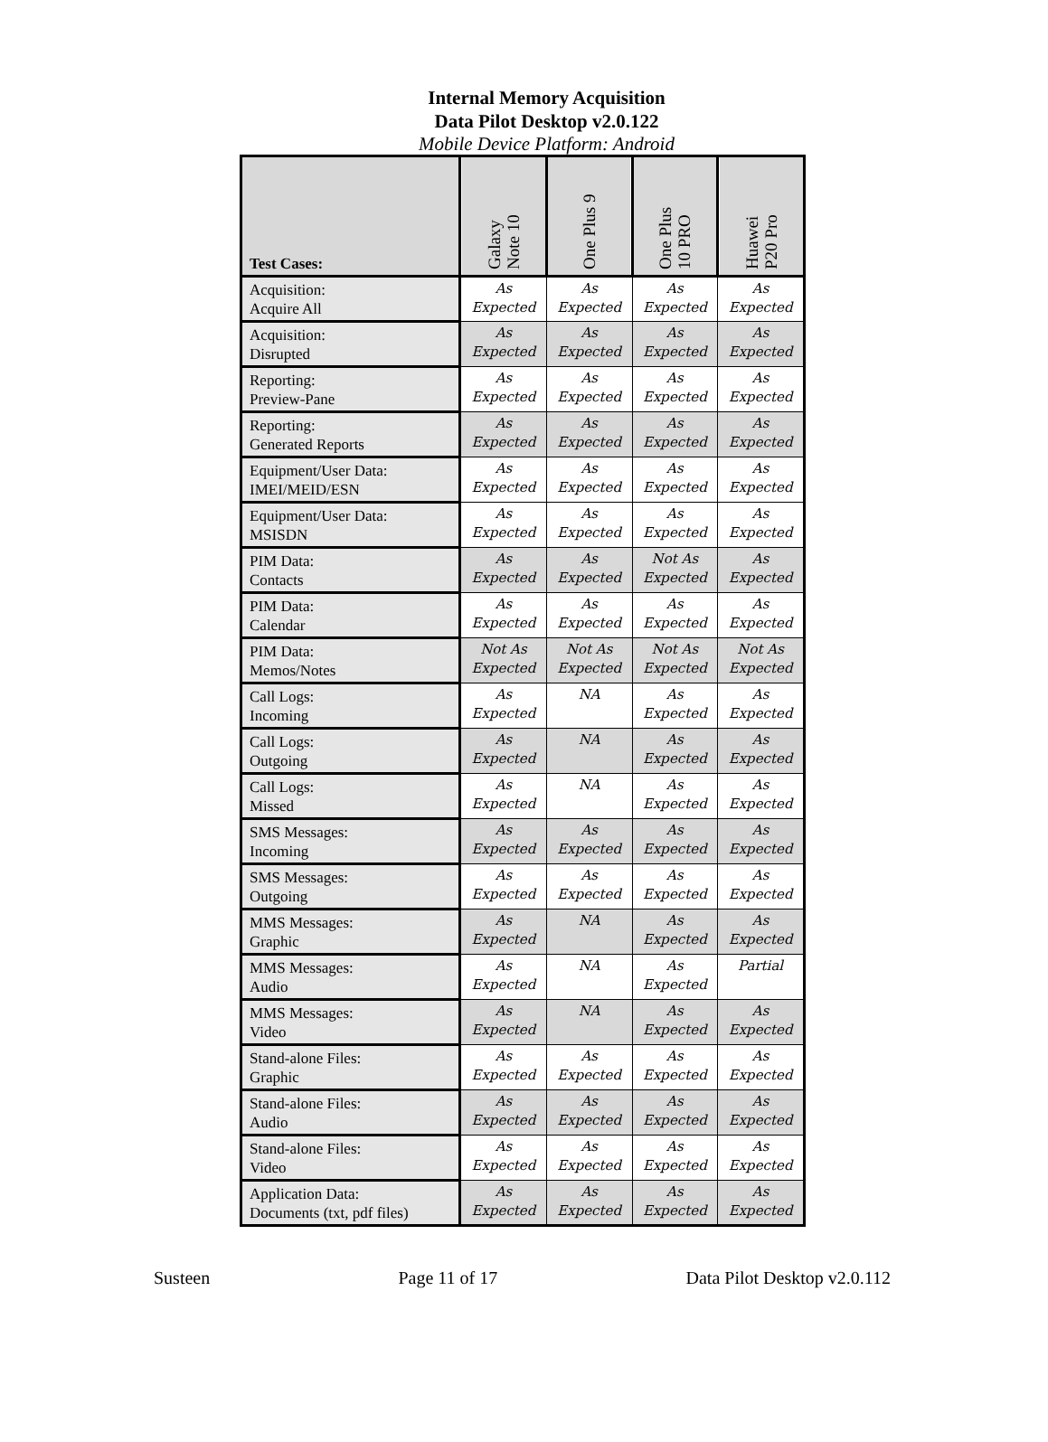Internal Memory Acquisition
Data Pilot Desktop v2.0.122
Mobile Device Platform: Android
| Test Cases: | Galaxy Note 10 | One Plus 9 | One Plus 10 PRO | Huawei P20 Pro |
| --- | --- | --- | --- | --- |
| Acquisition: Acquire All | As Expected | As Expected | As Expected | As Expected |
| Acquisition: Disrupted | As Expected | As Expected | As Expected | As Expected |
| Reporting: Preview-Pane | As Expected | As Expected | As Expected | As Expected |
| Reporting: Generated Reports | As Expected | As Expected | As Expected | As Expected |
| Equipment/User Data: IMEI/MEID/ESN | As Expected | As Expected | As Expected | As Expected |
| Equipment/User Data: MSISDN | As Expected | As Expected | As Expected | As Expected |
| PIM Data: Contacts | As Expected | As Expected | Not As Expected | As Expected |
| PIM Data: Calendar | As Expected | As Expected | As Expected | As Expected |
| PIM Data: Memos/Notes | Not As Expected | Not As Expected | Not As Expected | Not As Expected |
| Call Logs: Incoming | As Expected | NA | As Expected | As Expected |
| Call Logs: Outgoing | As Expected | NA | As Expected | As Expected |
| Call Logs: Missed | As Expected | NA | As Expected | As Expected |
| SMS Messages: Incoming | As Expected | As Expected | As Expected | As Expected |
| SMS Messages: Outgoing | As Expected | As Expected | As Expected | As Expected |
| MMS Messages: Graphic | As Expected | NA | As Expected | As Expected |
| MMS Messages: Audio | As Expected | NA | As Expected | Partial |
| MMS Messages: Video | As Expected | NA | As Expected | As Expected |
| Stand-alone Files: Graphic | As Expected | As Expected | As Expected | As Expected |
| Stand-alone Files: Audio | As Expected | As Expected | As Expected | As Expected |
| Stand-alone Files: Video | As Expected | As Expected | As Expected | As Expected |
| Application Data: Documents (txt, pdf files) | As Expected | As Expected | As Expected | As Expected |
Susteen Page 11 of 17 Data Pilot Desktop v2.0.112